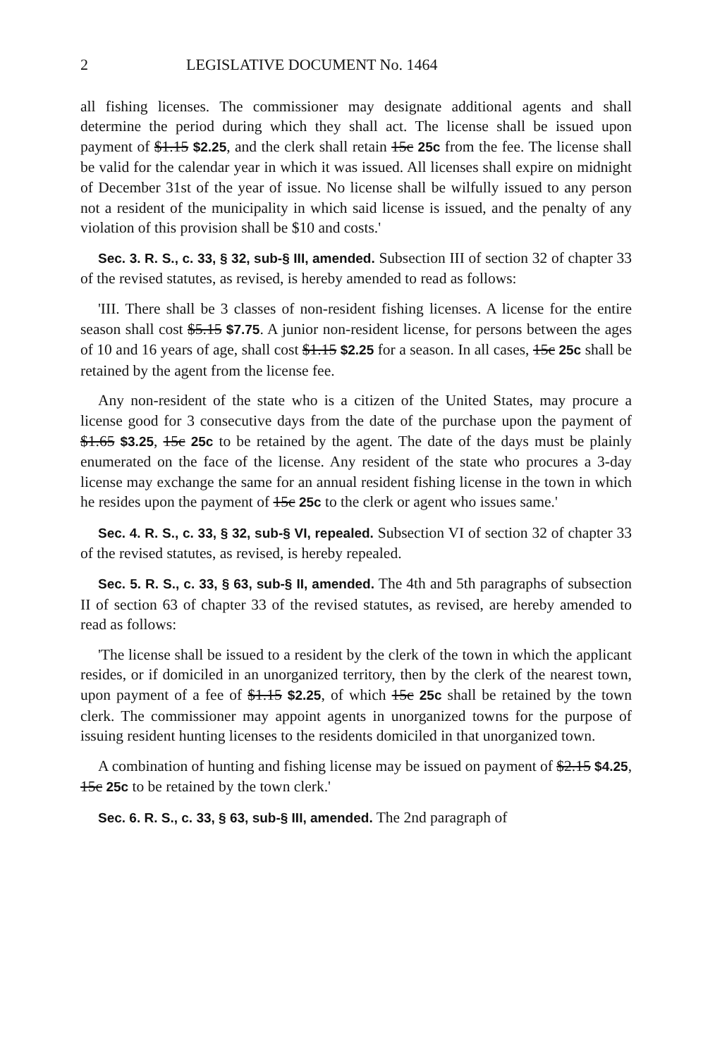2 LEGISLATIVE DOCUMENT No. 1464
all fishing licenses. The commissioner may designate additional agents and shall determine the period during which they shall act. The license shall be issued upon payment of $1.15 $2.25, and the clerk shall retain 15c 25c from the fee. The license shall be valid for the calendar year in which it was issued. All licenses shall expire on midnight of December 31st of the year of issue. No license shall be wilfully issued to any person not a resident of the municipality in which said license is issued, and the penalty of any violation of this provision shall be $10 and costs.'
Sec. 3. R. S., c. 33, § 32, sub-§ III, amended. Subsection III of section 32 of chapter 33 of the revised statutes, as revised, is hereby amended to read as follows:
'III. There shall be 3 classes of non-resident fishing licenses. A license for the entire season shall cost $5.15 $7.75. A junior non-resident license, for persons between the ages of 10 and 16 years of age, shall cost $1.15 $2.25 for a season. In all cases, 15c 25c shall be retained by the agent from the license fee.
Any non-resident of the state who is a citizen of the United States, may procure a license good for 3 consecutive days from the date of the purchase upon the payment of $1.65 $3.25, 15c 25c to be retained by the agent. The date of the days must be plainly enumerated on the face of the license. Any resident of the state who procures a 3-day license may exchange the same for an annual resident fishing license in the town in which he resides upon the payment of 15c 25c to the clerk or agent who issues same.'
Sec. 4. R. S., c. 33, § 32, sub-§ VI, repealed. Subsection VI of section 32 of chapter 33 of the revised statutes, as revised, is hereby repealed.
Sec. 5. R. S., c. 33, § 63, sub-§ II, amended. The 4th and 5th paragraphs of subsection II of section 63 of chapter 33 of the revised statutes, as revised, are hereby amended to read as follows:
'The license shall be issued to a resident by the clerk of the town in which the applicant resides, or if domiciled in an unorganized territory, then by the clerk of the nearest town, upon payment of a fee of $1.15 $2.25, of which 15c 25c shall be retained by the town clerk. The commissioner may appoint agents in unorganized towns for the purpose of issuing resident hunting licenses to the residents domiciled in that unorganized town.
A combination of hunting and fishing license may be issued on payment of $2.15 $4.25, 15c 25c to be retained by the town clerk.'
Sec. 6. R. S., c. 33, § 63, sub-§ III, amended. The 2nd paragraph of